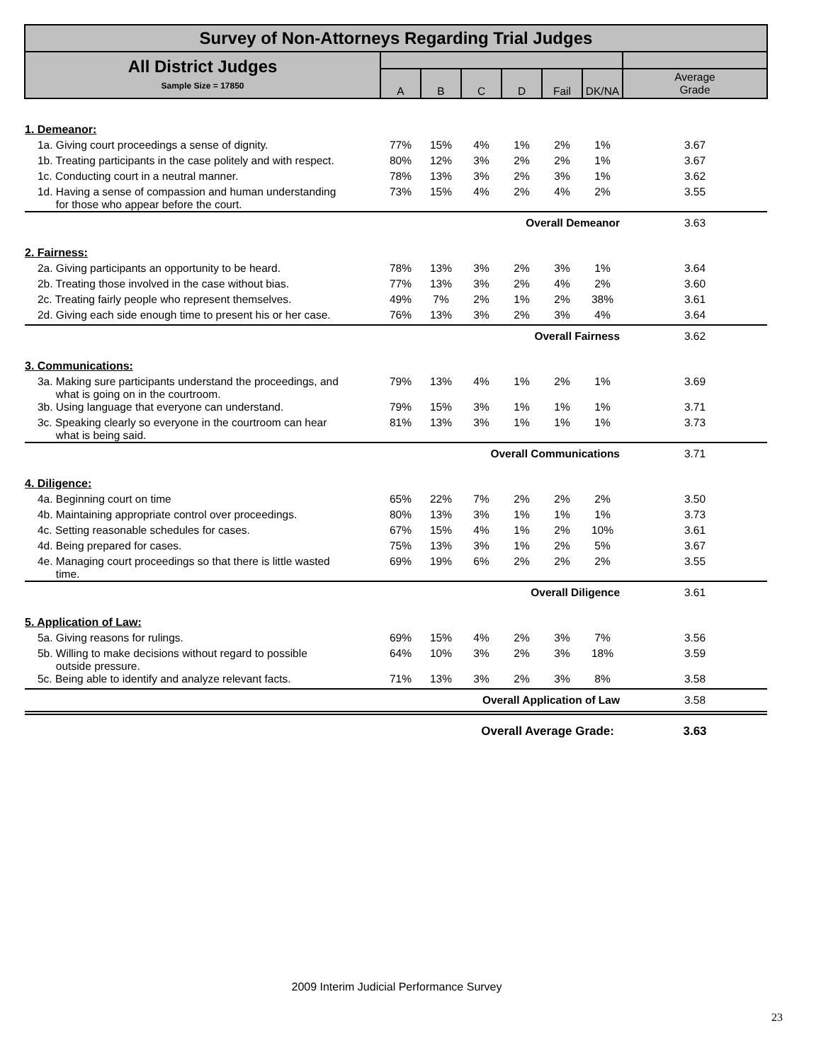| Survey of Non-Attorneys Regarding Trial Judges | | | | | | | |
| All District Judges Sample Size = 17850 | | | | | | | |
| | A | B | C | D | Fail | DK/NA | Average Grade |
| 1. Demeanor: | | | | | | | |
| 1a. Giving court proceedings a sense of dignity. | 77% | 15% | 4% | 1% | 2% | 1% | 3.67 |
| 1b. Treating participants in the case politely and with respect. | 80% | 12% | 3% | 2% | 2% | 1% | 3.67 |
| 1c. Conducting court in a neutral manner. | 78% | 13% | 3% | 2% | 3% | 1% | 3.62 |
| 1d. Having a sense of compassion and human understanding for those who appear before the court. | 73% | 15% | 4% | 2% | 4% | 2% | 3.55 |
| Overall Demeanor | | | | | | | 3.63 |
| 2. Fairness: | | | | | | | |
| 2a. Giving participants an opportunity to be heard. | 78% | 13% | 3% | 2% | 3% | 1% | 3.64 |
| 2b. Treating those involved in the case without bias. | 77% | 13% | 3% | 2% | 4% | 2% | 3.60 |
| 2c. Treating fairly people who represent themselves. | 49% | 7% | 2% | 1% | 2% | 38% | 3.61 |
| 2d. Giving each side enough time to present his or her case. | 76% | 13% | 3% | 2% | 3% | 4% | 3.64 |
| Overall Fairness | | | | | | | 3.62 |
| 3. Communications: | | | | | | | |
| 3a. Making sure participants understand the proceedings, and what is going on in the courtroom. | 79% | 13% | 4% | 1% | 2% | 1% | 3.69 |
| 3b. Using language that everyone can understand. | 79% | 15% | 3% | 1% | 1% | 1% | 3.71 |
| 3c. Speaking clearly so everyone in the courtroom can hear what is being said. | 81% | 13% | 3% | 1% | 1% | 1% | 3.73 |
| Overall Communications | | | | | | | 3.71 |
| 4. Diligence: | | | | | | | |
| 4a. Beginning court on time | 65% | 22% | 7% | 2% | 2% | 2% | 3.50 |
| 4b. Maintaining appropriate control over proceedings. | 80% | 13% | 3% | 1% | 1% | 1% | 3.73 |
| 4c. Setting reasonable schedules for cases. | 67% | 15% | 4% | 1% | 2% | 10% | 3.61 |
| 4d. Being prepared for cases. | 75% | 13% | 3% | 1% | 2% | 5% | 3.67 |
| 4e. Managing court proceedings so that there is little wasted time. | 69% | 19% | 6% | 2% | 2% | 2% | 3.55 |
| Overall Diligence | | | | | | | 3.61 |
| 5. Application of Law: | | | | | | | |
| 5a. Giving reasons for rulings. | 69% | 15% | 4% | 2% | 3% | 7% | 3.56 |
| 5b. Willing to make decisions without regard to possible outside pressure. | 64% | 10% | 3% | 2% | 3% | 18% | 3.59 |
| 5c. Being able to identify and analyze relevant facts. | 71% | 13% | 3% | 2% | 3% | 8% | 3.58 |
| Overall Application of Law | | | | | | | 3.58 |
| Overall Average Grade: | | | | | | | 3.63 |
2009 Interim Judicial Performance Survey
23